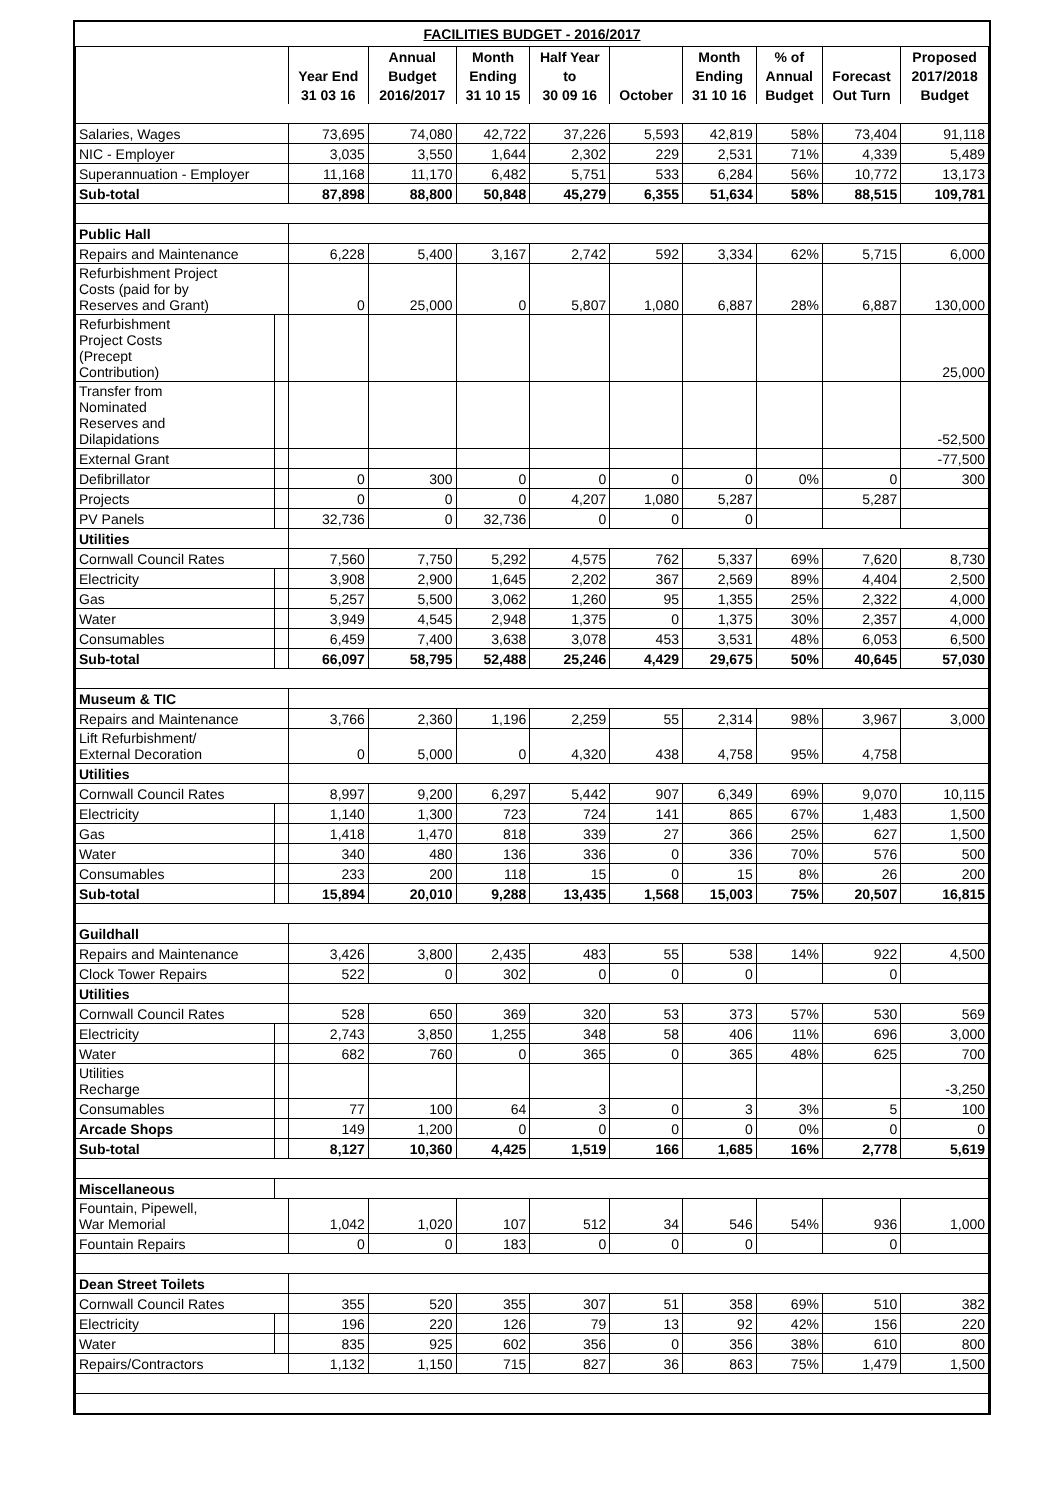FACILITIES BUDGET - 2016/2017
| | | | Annual | Month | Half Year | | Month | % of | | Proposed |
| --- | --- | --- | --- | --- | --- | --- | --- | --- | --- | --- |
| | | Year End | Budget | Ending | to | | Ending | Annual | Forecast | 2017/2018 |
| | | 31 03 16 | 2016/2017 | 31 10 15 | 30 09 16 | October | 31 10 16 | Budget | Out Turn | Budget |
| Salaries, Wages | | 73,695 | 74,080 | 42,722 | 37,226 | 5,593 | 42,819 | 58% | 73,404 | 91,118 |
| NIC - Employer | | 3,035 | 3,550 | 1,644 | 2,302 | 229 | 2,531 | 71% | 4,339 | 5,489 |
| Superannuation - Employer | | 11,168 | 11,170 | 6,482 | 5,751 | 533 | 6,284 | 56% | 10,772 | 13,173 |
| Sub-total | | 87,898 | 88,800 | 50,848 | 45,279 | 6,355 | 51,634 | 58% | 88,515 | 109,781 |
| Public Hall | | | | | | | | | | |
| Repairs and Maintenance | | 6,228 | 5,400 | 3,167 | 2,742 | 592 | 3,334 | 62% | 5,715 | 6,000 |
| Refurbishment Project Costs (paid for by Reserves and Grant) | | 0 | 25,000 | 0 | 5,807 | 1,080 | 6,887 | 28% | 6,887 | 130,000 |
| Refurbishment Project Costs (Precept Contribution) | | | | | | | | | | 25,000 |
| Transfer from Nominated Reserves and Dilapidations | | | | | | | | | | -52,500 |
| External Grant | | | | | | | | | | -77,500 |
| Defibrillator | | 0 | 300 | 0 | 0 | 0 | 0 | 0% | 0 | 300 |
| Projects | | 0 | 0 | 0 | 4,207 | 1,080 | 5,287 | | 5,287 | |
| PV Panels | | 32,736 | 0 | 32,736 | 0 | 0 | 0 | | | |
| Utilities | | | | | | | | | | |
| Cornwall Council Rates | | 7,560 | 7,750 | 5,292 | 4,575 | 762 | 5,337 | 69% | 7,620 | 8,730 |
| Electricity | | 3,908 | 2,900 | 1,645 | 2,202 | 367 | 2,569 | 89% | 4,404 | 2,500 |
| Gas | | 5,257 | 5,500 | 3,062 | 1,260 | 95 | 1,355 | 25% | 2,322 | 4,000 |
| Water | | 3,949 | 4,545 | 2,948 | 1,375 | 0 | 1,375 | 30% | 2,357 | 4,000 |
| Consumables | | 6,459 | 7,400 | 3,638 | 3,078 | 453 | 3,531 | 48% | 6,053 | 6,500 |
| Sub-total | | 66,097 | 58,795 | 52,488 | 25,246 | 4,429 | 29,675 | 50% | 40,645 | 57,030 |
| Museum & TIC | | | | | | | | | | |
| Repairs and Maintenance | | 3,766 | 2,360 | 1,196 | 2,259 | 55 | 2,314 | 98% | 3,967 | 3,000 |
| Lift Refurbishment/ External Decoration | | 0 | 5,000 | 0 | 4,320 | 438 | 4,758 | 95% | 4,758 | |
| Utilities | | | | | | | | | | |
| Cornwall Council Rates | | 8,997 | 9,200 | 6,297 | 5,442 | 907 | 6,349 | 69% | 9,070 | 10,115 |
| Electricity | | 1,140 | 1,300 | 723 | 724 | 141 | 865 | 67% | 1,483 | 1,500 |
| Gas | | 1,418 | 1,470 | 818 | 339 | 27 | 366 | 25% | 627 | 1,500 |
| Water | | 340 | 480 | 136 | 336 | 0 | 336 | 70% | 576 | 500 |
| Consumables | | 233 | 200 | 118 | 15 | 0 | 15 | 8% | 26 | 200 |
| Sub-total | | 15,894 | 20,010 | 9,288 | 13,435 | 1,568 | 15,003 | 75% | 20,507 | 16,815 |
| Guildhall | | | | | | | | | | |
| Repairs and Maintenance | | 3,426 | 3,800 | 2,435 | 483 | 55 | 538 | 14% | 922 | 4,500 |
| Clock Tower Repairs | | 522 | 0 | 302 | 0 | 0 | 0 | | 0 | |
| Utilities | | | | | | | | | | |
| Cornwall Council Rates | | 528 | 650 | 369 | 320 | 53 | 373 | 57% | 530 | 569 |
| Electricity | | 2,743 | 3,850 | 1,255 | 348 | 58 | 406 | 11% | 696 | 3,000 |
| Water | | 682 | 760 | 0 | 365 | 0 | 365 | 48% | 625 | 700 |
| Utilities Recharge | | | | | | | | | | -3,250 |
| Consumables | | 77 | 100 | 64 | 3 | 0 | 3 | 3% | 5 | 100 |
| Arcade Shops | | 149 | 1,200 | 0 | 0 | 0 | 0 | 0% | 0 | 0 |
| Sub-total | | 8,127 | 10,360 | 4,425 | 1,519 | 166 | 1,685 | 16% | 2,778 | 5,619 |
| Miscellaneous | | | | | | | | | | |
| Fountain, Pipewell, War Memorial | | 1,042 | 1,020 | 107 | 512 | 34 | 546 | 54% | 936 | 1,000 |
| Fountain Repairs | | 0 | 0 | 183 | 0 | 0 | 0 | | 0 | |
| Dean Street Toilets | | | | | | | | | | |
| Cornwall Council Rates | | 355 | 520 | 355 | 307 | 51 | 358 | 69% | 510 | 382 |
| Electricity | | 196 | 220 | 126 | 79 | 13 | 92 | 42% | 156 | 220 |
| Water | | 835 | 925 | 602 | 356 | 0 | 356 | 38% | 610 | 800 |
| Repairs/Contractors | | 1,132 | 1,150 | 715 | 827 | 36 | 863 | 75% | 1,479 | 1,500 |